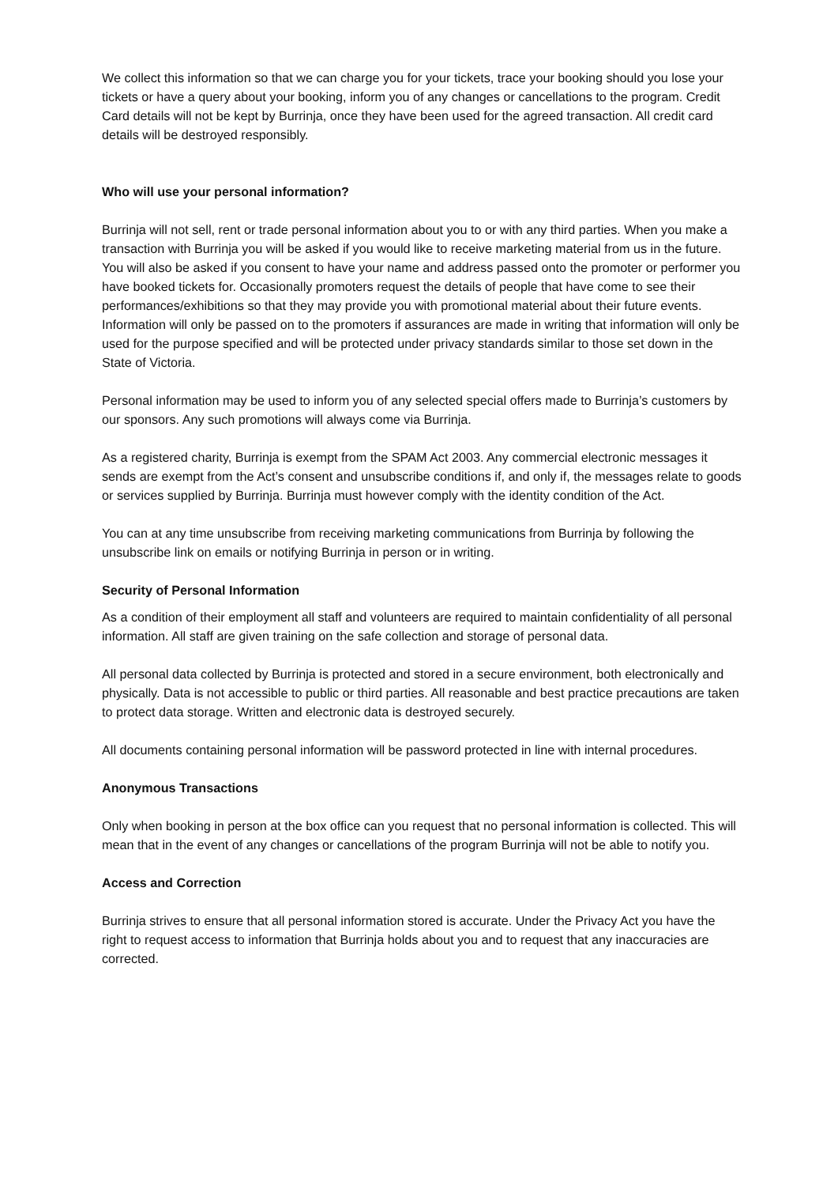We collect this information so that we can charge you for your tickets, trace your booking should you lose your tickets or have a query about your booking, inform you of any changes or cancellations to the program. Credit Card details will not be kept by Burrinja, once they have been used for the agreed transaction. All credit card details will be destroyed responsibly.
Who will use your personal information?
Burrinja will not sell, rent or trade personal information about you to or with any third parties. When you make a transaction with Burrinja you will be asked if you would like to receive marketing material from us in the future. You will also be asked if you consent to have your name and address passed onto the promoter or performer you have booked tickets for. Occasionally promoters request the details of people that have come to see their performances/exhibitions so that they may provide you with promotional material about their future events. Information will only be passed on to the promoters if assurances are made in writing that information will only be used for the purpose specified and will be protected under privacy standards similar to those set down in the State of Victoria.
Personal information may be used to inform you of any selected special offers made to Burrinja’s customers by our sponsors. Any such promotions will always come via Burrinja.
As a registered charity, Burrinja is exempt from the SPAM Act 2003. Any commercial electronic messages it sends are exempt from the Act’s consent and unsubscribe conditions if, and only if, the messages relate to goods or services supplied by Burrinja. Burrinja must however comply with the identity condition of the Act.
You can at any time unsubscribe from receiving marketing communications from Burrinja by following the unsubscribe link on emails or notifying Burrinja in person or in writing.
Security of Personal Information
As a condition of their employment all staff and volunteers are required to maintain confidentiality of all personal information. All staff are given training on the safe collection and storage of personal data.
All personal data collected by Burrinja is protected and stored in a secure environment, both electronically and physically. Data is not accessible to public or third parties. All reasonable and best practice precautions are taken to protect data storage. Written and electronic data is destroyed securely.
All documents containing personal information will be password protected in line with internal procedures.
Anonymous Transactions
Only when booking in person at the box office can you request that no personal information is collected. This will mean that in the event of any changes or cancellations of the program Burrinja will not be able to notify you.
Access and Correction
Burrinja strives to ensure that all personal information stored is accurate. Under the Privacy Act you have the right to request access to information that Burrinja holds about you and to request that any inaccuracies are corrected.